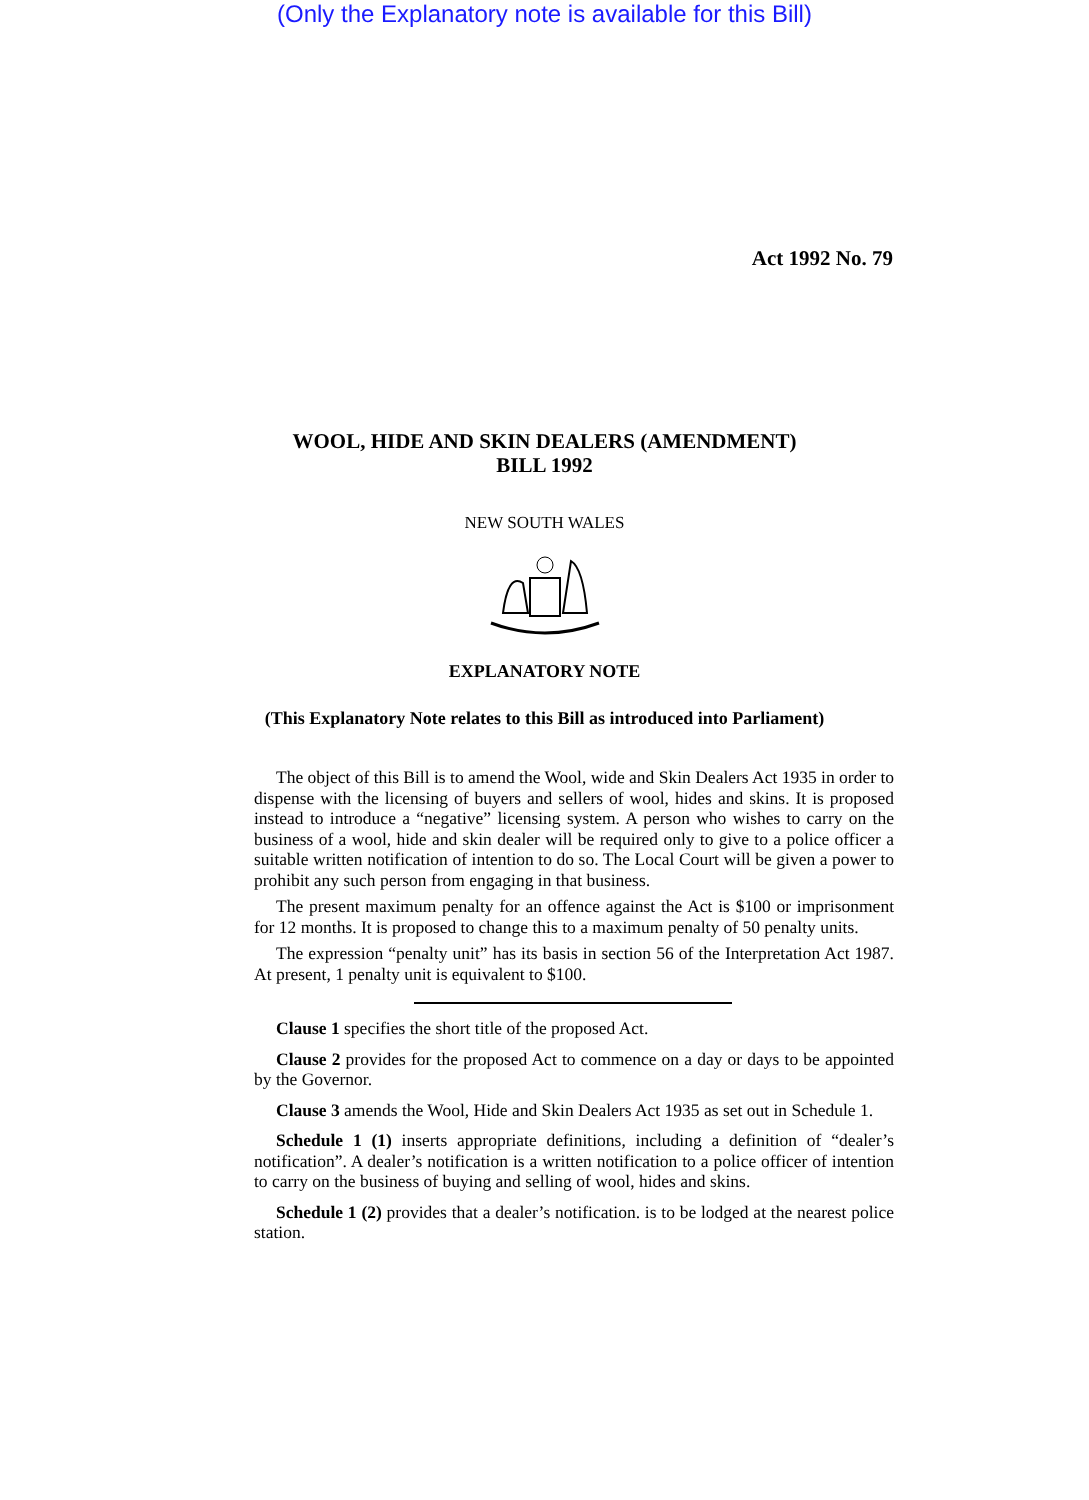(Only the Explanatory note is available for this Bill)
Act 1992 No. 79
WOOL, HIDE AND SKIN DEALERS (AMENDMENT)
BILL 1992
NEW SOUTH WALES
EXPLANATORY NOTE
(This Explanatory Note relates to this Bill as introduced into Parliament)
The object of this Bill is to amend the Wool, wide and Skin Dealers Act 1935 in order to dispense with the licensing of buyers and sellers of wool, hides and skins. It is proposed instead to introduce a “negative” licensing system. A person who wishes to carry on the business of a wool, hide and skin dealer will be required only to give to a police officer a suitable written notification of intention to do so. The Local Court will be given a power to prohibit any such person from engaging in that business.
The present maximum penalty for an offence against the Act is $100 or imprisonment for 12 months. It is proposed to change this to a maximum penalty of 50 penalty units.
The expression “penalty unit” has its basis in section 56 of the Interpretation Act 1987. At present, 1 penalty unit is equivalent to $100.
Clause 1 specifies the short title of the proposed Act.
Clause 2 provides for the proposed Act to commence on a day or days to be appointed by the Governor.
Clause 3 amends the Wool, Hide and Skin Dealers Act 1935 as set out in Schedule 1.
Schedule 1 (1) inserts appropriate definitions, including a definition of “dealer’s notification”. A dealer’s notification is a written notification to a police officer of intention to carry on the business of buying and selling of wool, hides and skins.
Schedule 1 (2) provides that a dealer’s notification. is to be lodged at the nearest police station.